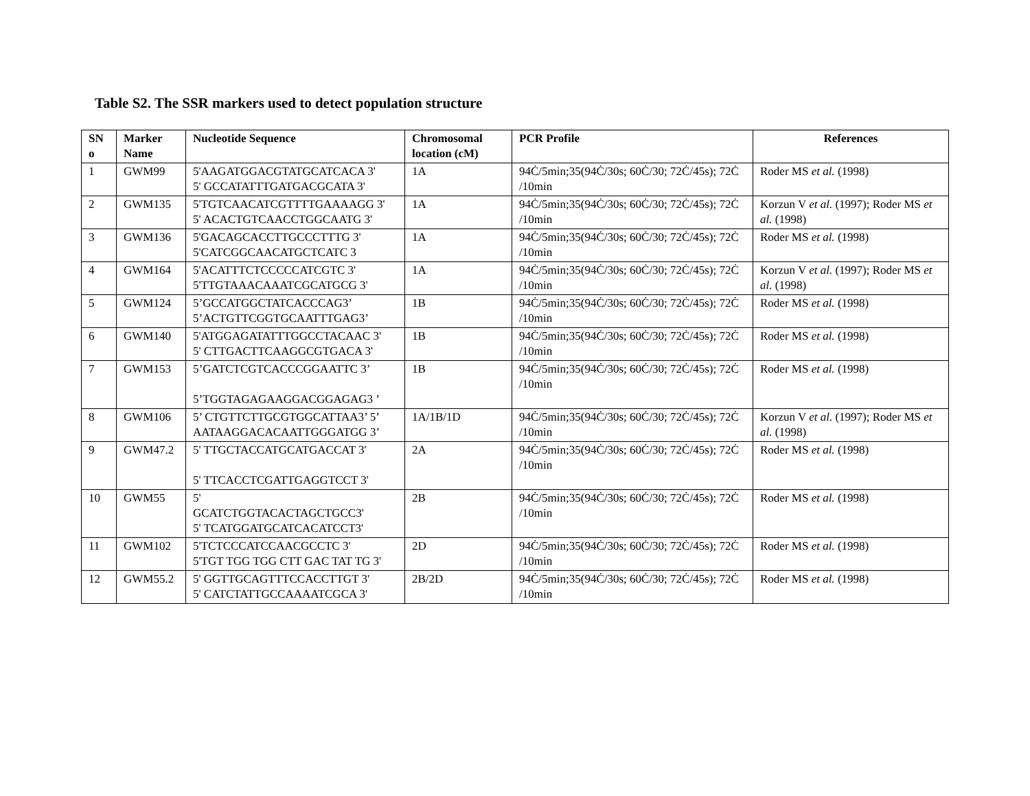Table S2. The SSR markers used to detect population structure
| SN o | Marker Name | Nucleotide Sequence | Chromosomal location (cM) | PCR Profile | References |
| --- | --- | --- | --- | --- | --- |
| 1 | GWM99 | 5'AAGATGGACGTATGCATCACA 3' 5' GCCATATTTGATGACGCATA 3' | 1A | 94Ċ/5min;35(94Ċ/30s; 60Ċ/30; 72Ċ/45s); 72Ċ /10min | Roder MS et al. (1998) |
| 2 | GWM135 | 5'TGTCAACATCGTTTTGAAAAGG 3' 5' ACACTGTCAACCTGGCAATG 3' | 1A | 94Ċ/5min;35(94Ċ/30s; 60Ċ/30; 72Ċ/45s); 72Ċ /10min | Korzun V et al. (1997); Roder MS et al. (1998) |
| 3 | GWM136 | 5'GACAGCACCTTGCCCTTTG 3' 5'CATCGGCAACATGCTCATC 3 | 1A | 94Ċ/5min;35(94Ċ/30s; 60Ċ/30; 72Ċ/45s); 72Ċ /10min | Roder MS et al. (1998) |
| 4 | GWM164 | 5'ACATTTCTCCCCCATCGTC 3' 5'TTGTAAACAAATCGCATGCG 3' | 1A | 94Ċ/5min;35(94Ċ/30s; 60Ċ/30; 72Ċ/45s); 72Ċ /10min | Korzun V et al. (1997); Roder MS et al. (1998) |
| 5 | GWM124 | 5’GCCATGGCTATCACCCAG3’ 5’ACTGTTCGGTGCAATTTGAG3’ | 1B | 94Ċ/5min;35(94Ċ/30s; 60Ċ/30; 72Ċ/45s); 72Ċ /10min | Roder MS et al. (1998) |
| 6 | GWM140 | 5'ATGGAGATATTTGGCCTACAAC 3' 5' CTTGACTTCAAGGCGTGACA 3' | 1B | 94Ċ/5min;35(94Ċ/30s; 60Ċ/30; 72Ċ/45s); 72Ċ /10min | Roder MS et al. (1998) |
| 7 | GWM153 | 5’GATCTCGTCACCCGGAATTC 3’ 5’TGGTAGAGAAGGACGGAGAG3 ’ | 1B | 94Ċ/5min;35(94Ċ/30s; 60Ċ/30; 72Ċ/45s); 72Ċ /10min | Roder MS et al. (1998) |
| 8 | GWM106 | 5’ CTGTTCTTGCGTGGCATTAA3’ 5’ AATAAGGACACAATTGGGATGG 3’ | 1A/1B/1D | 94Ċ/5min;35(94Ċ/30s; 60Ċ/30; 72Ċ/45s); 72Ċ /10min | Korzun V et al. (1997); Roder MS et al. (1998) |
| 9 | GWM47.2 | 5' TTGCTACCATGCATGACCAT 3' 5' TTCACCTCGATTGAGGTCCT 3' | 2A | 94Ċ/5min;35(94Ċ/30s; 60Ċ/30; 72Ċ/45s); 72Ċ /10min | Roder MS et al. (1998) |
| 10 | GWM55 | 5' GCATCTGGTACACTAGCTGCC3' 5' TCATGGATGCATCACATCCT3' | 2B | 94Ċ/5min;35(94Ċ/30s; 60Ċ/30; 72Ċ/45s); 72Ċ /10min | Roder MS et al. (1998) |
| 11 | GWM102 | 5'TCTCCCATCCAACGCCTC 3' 5'TGT TGG TGG CTT GAC TAT TG 3' | 2D | 94Ċ/5min;35(94Ċ/30s; 60Ċ/30; 72Ċ/45s); 72Ċ /10min | Roder MS et al. (1998) |
| 12 | GWM55.2 | 5' GGTTGCAGTTTCCACCTTGT 3' 5' CATCTATTGCCAAAATCGCA 3' | 2B/2D | 94Ċ/5min;35(94Ċ/30s; 60Ċ/30; 72Ċ/45s); 72Ċ /10min | Roder MS et al. (1998) |